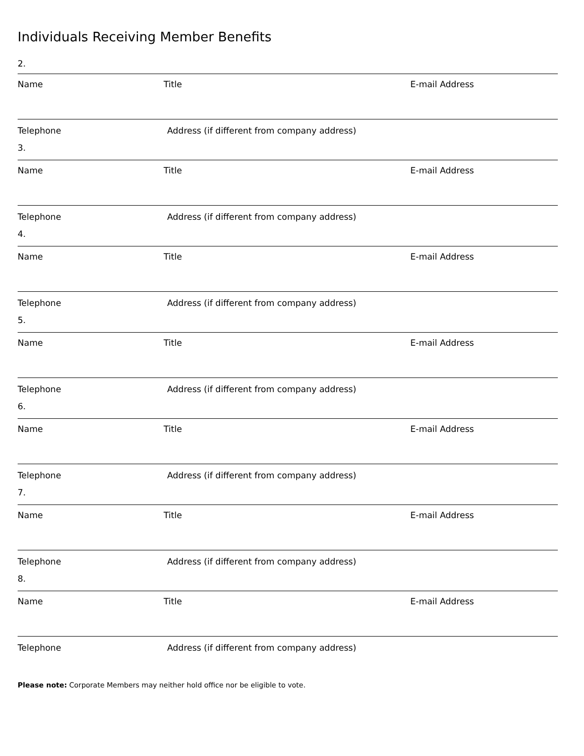Individuals Receiving Member Benefits
2.
Name Title E-mail Address
Telephone Address (if different from company address)
3.
Name Title E-mail Address
Telephone Address (if different from company address)
4.
Name Title E-mail Address
Telephone Address (if different from company address)
5.
Name Title E-mail Address
Telephone Address (if different from company address)
6.
Name Title E-mail Address
Telephone Address (if different from company address)
7.
Name Title E-mail Address
Telephone Address (if different from company address)
8.
Name Title E-mail Address
Telephone Address (if different from company address)
Please note: Corporate Members may neither hold office nor be eligible to vote.